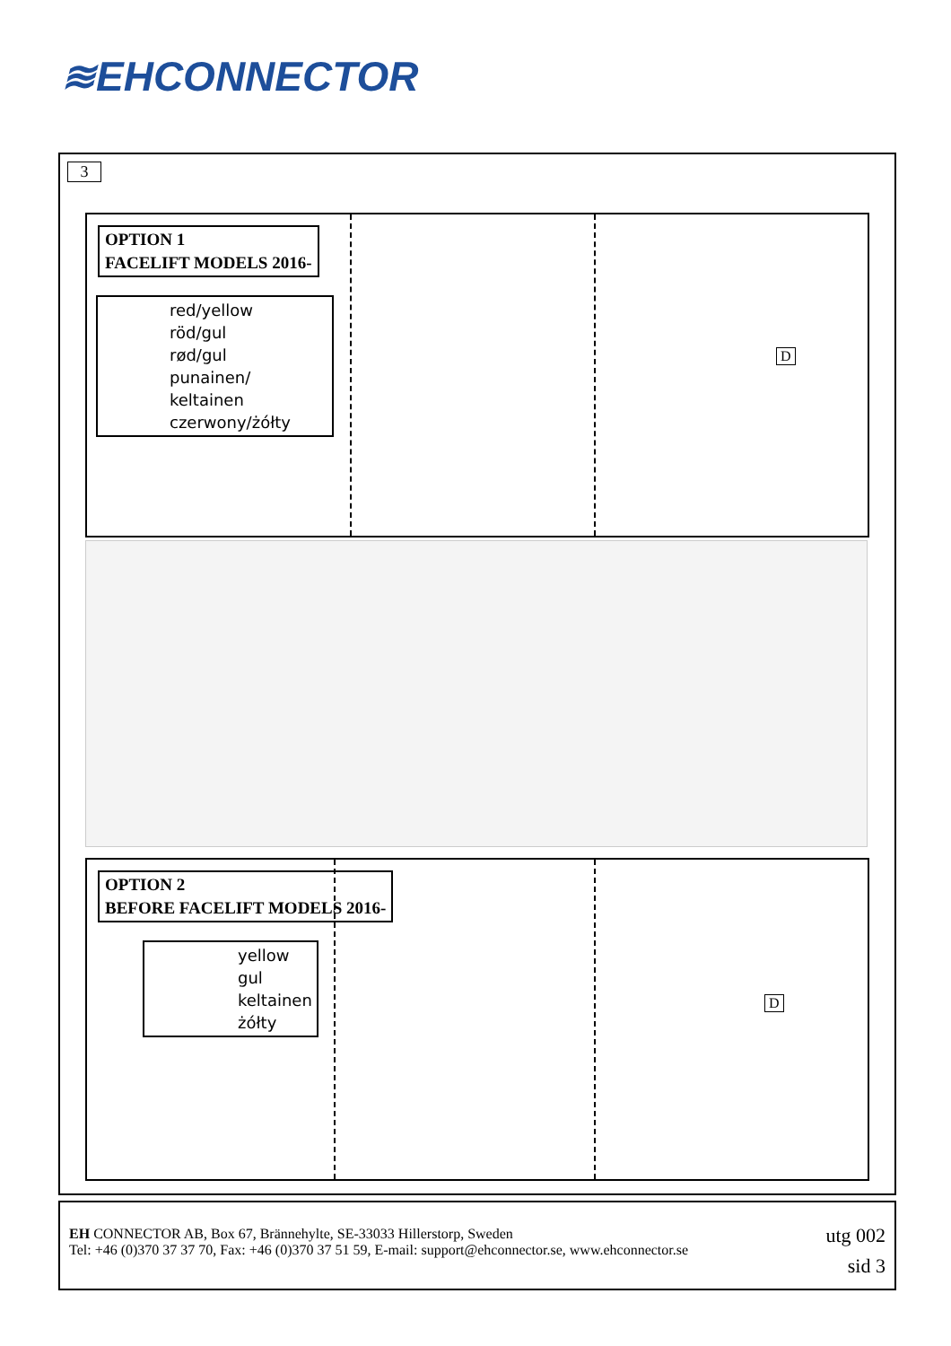≋EHCONNECTOR
3
OPTION 1
FACELIFT MODELS 2016-
red/yellow
röd/gul
rød/gul
punainen/ keltainen
czerwony/żółty
D
OPTION 2
BEFORE FACELIFT MODELS 2016-
yellow
gul
keltainen
żółty
D
EH CONNECTOR AB, Box 67, Brännehylte, SE-33033 Hillerstorp, Sweden
Tel: +46 (0)370 37 37 70, Fax: +46 (0)370 37 51 59, E-mail: support@ehconnector.se, www.ehconnector.se
utg 002
sid 3